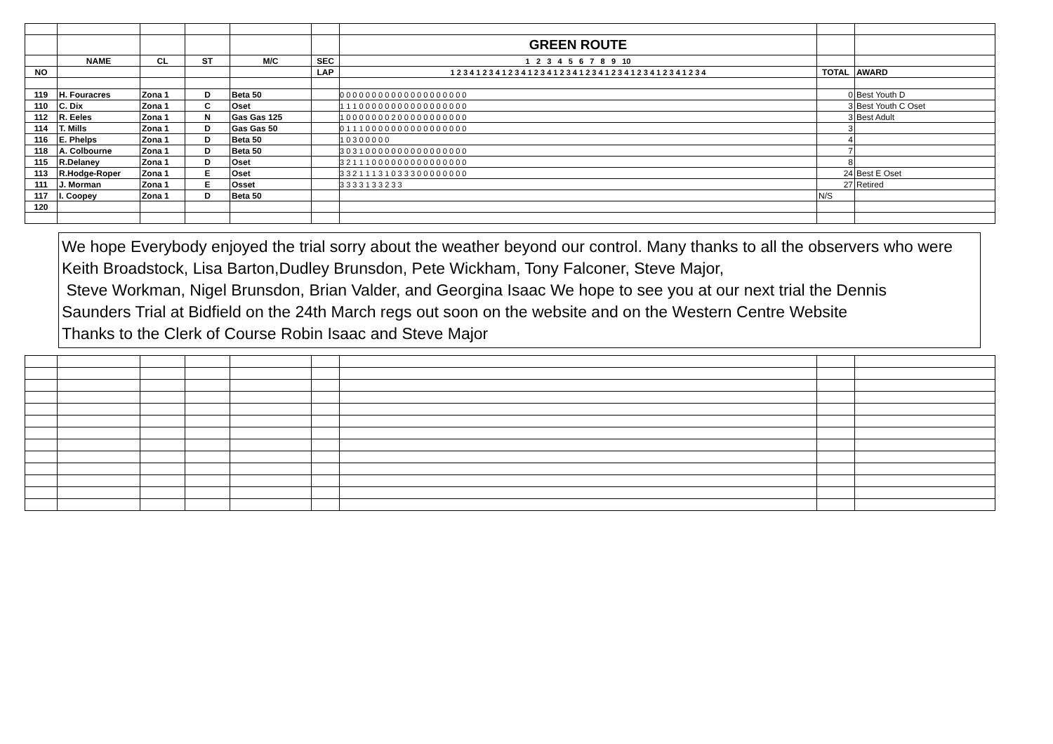| | | | | | | GREEN ROUTE | | |
| | NAME | CL | ST | M/C | SEC | 1 2 3 4 5 6 7 8 9 10 | | |
| NO | | | | | LAP | 1 2 3 4 1 2 3 4 1 2 3 4 1 2 3 4 1 2 3 4 1 2 3 4 1 2 3 4 1 2 3 4 1 2 3 4 1 2 3 4 | TOTAL | AWARD |
| 119 | H. Fouracres | Zona 1 | D | Beta 50 | | 0 0 0 0 0 0 0 0 0 0 0 0 0 0 0 0 0 0 0 0 | 0 | Best Youth D |
| 110 | C. Dix | Zona 1 | C | Oset | | 1 1 1 0 0 0 0 0 0 0 0 0 0 0 0 0 0 0 0 0 | 3 | Best Youth C Oset |
| 112 | R. Eeles | Zona 1 | N | Gas Gas 125 | | 1 0 0 0 0 0 0 0 2 0 0 0 0 0 0 0 0 0 0 0 | 3 | Best Adult |
| 114 | T. Mills | Zona 1 | D | Gas Gas 50 | | 0 1 1 1 0 0 0 0 0 0 0 0 0 0 0 0 0 0 0 0 | 3 | |
| 116 | E. Phelps | Zona 1 | D | Beta 50 | | 1 0 3 0 0 0 0 0 | 4 | |
| 118 | A. Colbourne | Zona 1 | D | Beta 50 | | 3 0 3 1 0 0 0 0 0 0 0 0 0 0 0 0 0 0 0 0 | 7 | |
| 115 | R.Delaney | Zona 1 | D | Oset | | 3 2 1 1 1 0 0 0 0 0 0 0 0 0 0 0 0 0 0 0 | 8 | |
| 113 | R.Hodge-Roper | Zona 1 | E | Oset | | 3 3 2 1 1 1 3 1 0 3 3 3 0 0 0 0 0 0 0 0 | 24 | Best E Oset |
| 111 | J. Morman | Zona 1 | E | Osset | | 3 3 3 3 1 3 3 2 3 3 | 27 | Retired |
| 117 | I. Coopey | Zona 1 | D | Beta 50 | | | N/S | |
| 120 | | | | | | | | |
We hope Everybody enjoyed the trial sorry about the weather beyond our control. Many thanks to all the observers who were
Keith Broadstock, Lisa Barton,Dudley Brunsdon, Pete Wickham, Tony Falconer, Steve Major,
Steve Workman, Nigel Brunsdon, Brian Valder, and Georgina Isaac We hope to see you at our next trial the Dennis
Saunders Trial at Bidfield on the 24th March regs out soon on the website and on the Western Centre Website
Thanks to the Clerk of Course Robin Isaac and Steve Major